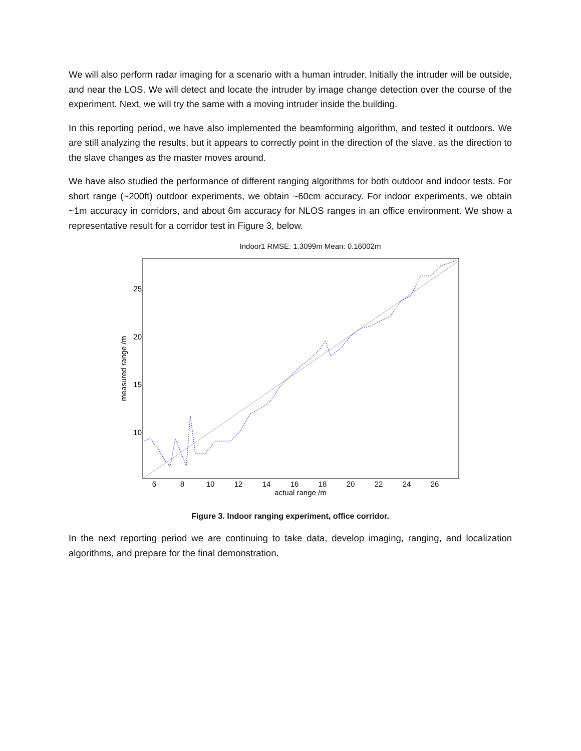We will also perform radar imaging for a scenario with a human intruder. Initially the intruder will be outside, and near the LOS. We will detect and locate the intruder by image change detection over the course of the experiment. Next, we will try the same with a moving intruder inside the building.
In this reporting period, we have also implemented the beamforming algorithm, and tested it outdoors. We are still analyzing the results, but it appears to correctly point in the direction of the slave, as the direction to the slave changes as the master moves around.
We have also studied the performance of different ranging algorithms for both outdoor and indoor tests. For short range (~200ft) outdoor experiments, we obtain ~60cm accuracy. For indoor experiments, we obtain ~1m accuracy in corridors, and about 6m accuracy for NLOS ranges in an office environment. We show a representative result for a corridor test in Figure 3, below.
Indoor1 RMSE: 1.3099m Mean: 0.16002m
6
8
10
12
14
16
18
20
22
24
26
25
20
15
10
actual range /m
measured range /m
Figure 3. Indoor ranging experiment, office corridor.
In the next reporting period we are continuing to take data, develop imaging, ranging, and localization algorithms, and prepare for the final demonstration.